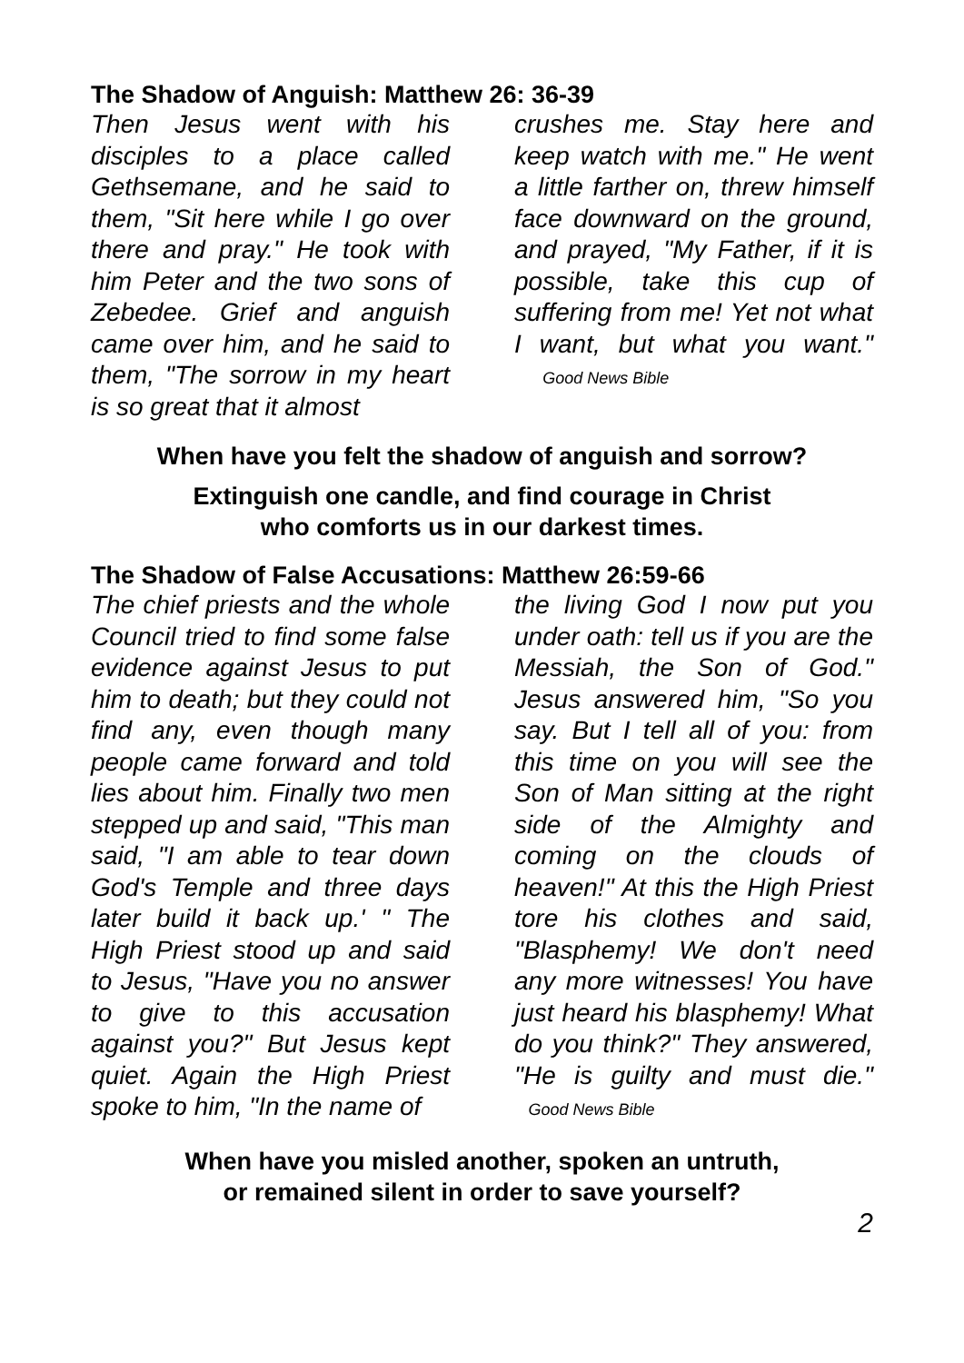The Shadow of Anguish: Matthew 26: 36-39
Then Jesus went with his disciples to a place called Gethsemane, and he said to them, "Sit here while I go over there and pray." He took with him Peter and the two sons of Zebedee. Grief and anguish came over him, and he said to them, "The sorrow in my heart is so great that it almost
crushes me. Stay here and keep watch with me." He went a little farther on, threw himself face downward on the ground, and prayed, "My Father, if it is possible, take this cup of suffering from me! Yet not what I want, but what you want." Good News Bible
When have you felt the shadow of anguish and sorrow?
Extinguish one candle, and find courage in Christ
who comforts us in our darkest times.
The Shadow of False Accusations: Matthew 26:59-66
The chief priests and the whole Council tried to find some false evidence against Jesus to put him to death; but they could not find any, even though many people came forward and told lies about him. Finally two men stepped up and said, "This man said, "I am able to tear down God's Temple and three days later build it back up.' " The High Priest stood up and said to Jesus, "Have you no answer to give to this accusation against you?" But Jesus kept quiet. Again the High Priest spoke to him, "In the name of
the living God I now put you under oath: tell us if you are the Messiah, the Son of God." Jesus answered him, "So you say. But I tell all of you: from this time on you will see the Son of Man sitting at the right side of the Almighty and coming on the clouds of heaven!" At this the High Priest tore his clothes and said, "Blasphemy! We don't need any more witnesses! You have just heard his blasphemy! What do you think?" They answered, "He is guilty and must die." Good News Bible
When have you misled another, spoken an untruth,
or remained silent in order to save yourself?
2